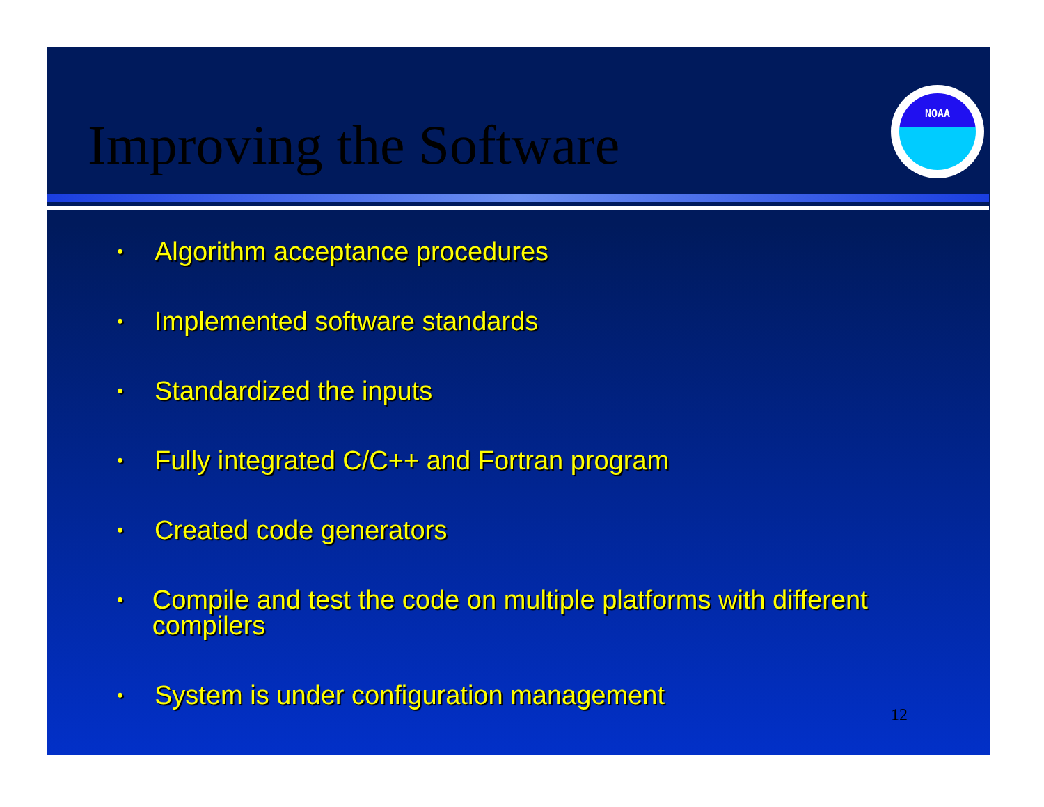Improving the Software
NOAA
• Algorithm acceptance procedures
• Implemented software standards
• Standardized the inputs
• Fully integrated C/C++ and Fortran program
• Created code generators
• Compile and test the code on multiple platforms with different compilers
• System is under configuration management
12